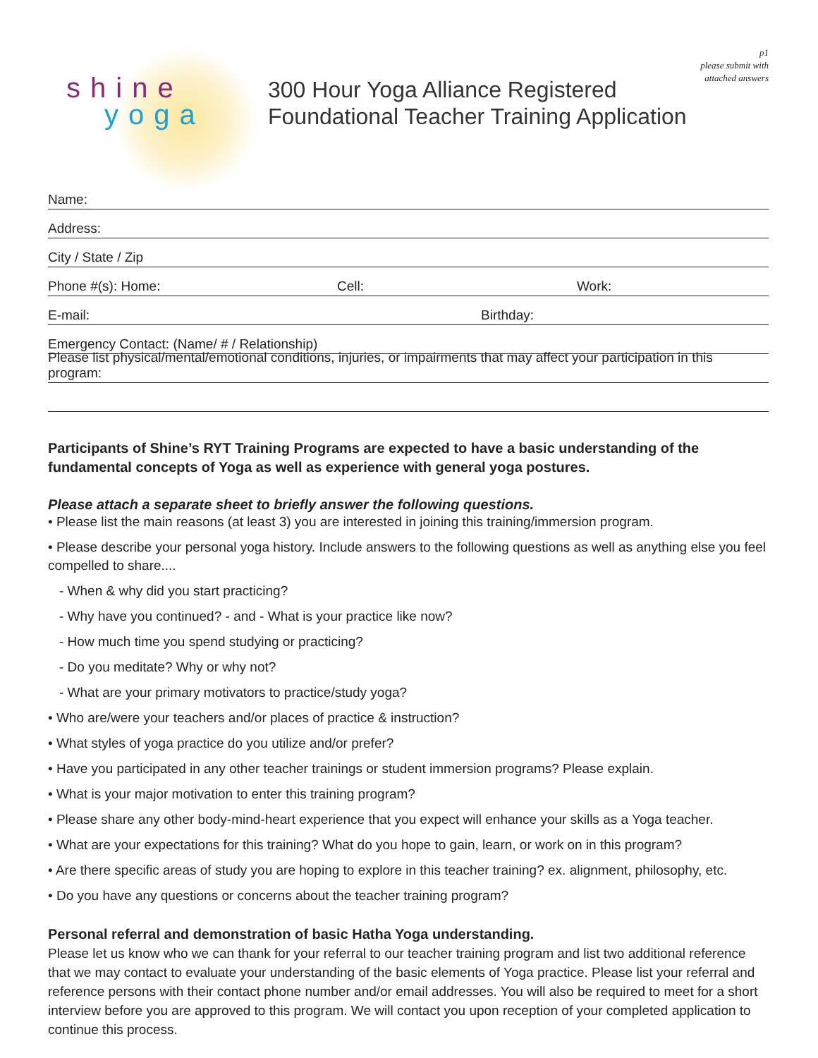p1
please submit with
attached answers
shine
yoga
300 Hour Yoga Alliance Registered
Foundational Teacher Training Application
Name:
Address:
City / State / Zip
Phone #(s): Home: Cell: Work:
E-mail: Birthday:
Emergency Contact: (Name/ # / Relationship)
Please list physical/mental/emotional conditions, injuries, or impairments that may affect your participation in this program:
Participants of Shine’s RYT Training Programs are expected to have a basic understanding of the fundamental concepts of Yoga as well as experience with general yoga postures.
Please attach a separate sheet to briefly answer the following questions.
• Please list the main reasons (at least 3) you are interested in joining this training/immersion program.
• Please describe your personal yoga history. Include answers to the following questions as well as anything else you feel compelled to share....
- When & why did you start practicing?
- Why have you continued? - and - What is your practice like now?
- How much time you spend studying or practicing?
- Do you meditate? Why or why not?
- What are your primary motivators to practice/study yoga?
• Who are/were your teachers and/or places of practice & instruction?
• What styles of yoga practice do you utilize and/or prefer?
• Have you participated in any other teacher trainings or student immersion programs? Please explain.
• What is your major motivation to enter this training program?
• Please share any other body-mind-heart experience that you expect will enhance your skills as a Yoga teacher.
• What are your expectations for this training? What do you hope to gain, learn, or work on in this program?
• Are there specific areas of study you are hoping to explore in this teacher training? ex. alignment, philosophy, etc.
• Do you have any questions or concerns about the teacher training program?
Personal referral and demonstration of basic Hatha Yoga understanding.
Please let us know who we can thank for your referral to our teacher training program and list two additional reference that we may contact to evaluate your understanding of the basic elements of Yoga practice. Please list your referral and reference persons with their contact phone number and/or email addresses. You will also be required to meet for a short interview before you are approved to this program. We will contact you upon reception of your completed application to continue this process.